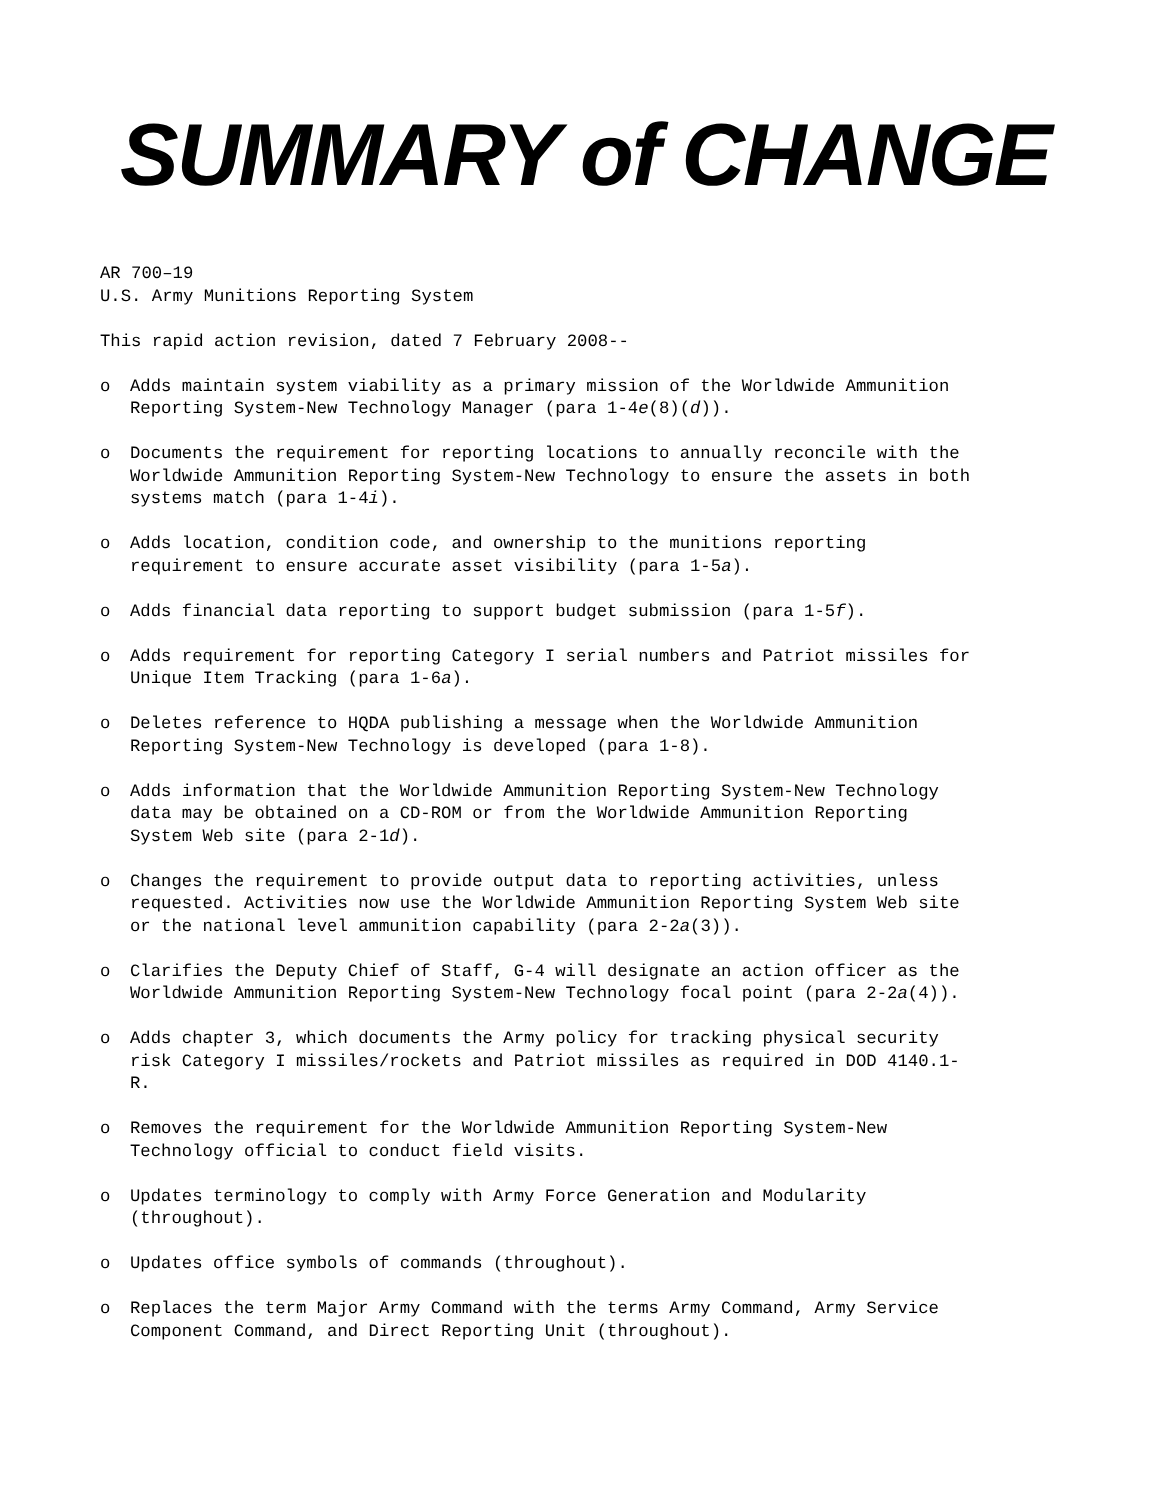SUMMARY of CHANGE
AR 700–19
U.S. Army Munitions Reporting System
This rapid action revision, dated 7 February 2008--
o Adds maintain system viability as a primary mission of the Worldwide Ammunition Reporting System-New Technology Manager (para 1-4e(8)(d)).
o Documents the requirement for reporting locations to annually reconcile with the Worldwide Ammunition Reporting System-New Technology to ensure the assets in both systems match (para 1-4i).
o Adds location, condition code, and ownership to the munitions reporting requirement to ensure accurate asset visibility (para 1-5a).
o Adds financial data reporting to support budget submission (para 1-5f).
o Adds requirement for reporting Category I serial numbers and Patriot missiles for Unique Item Tracking (para 1-6a).
o Deletes reference to HQDA publishing a message when the Worldwide Ammunition Reporting System-New Technology is developed (para 1-8).
o Adds information that the Worldwide Ammunition Reporting System-New Technology data may be obtained on a CD-ROM or from the Worldwide Ammunition Reporting System Web site (para 2-1d).
o Changes the requirement to provide output data to reporting activities, unless requested. Activities now use the Worldwide Ammunition Reporting System Web site or the national level ammunition capability (para 2-2a(3)).
o Clarifies the Deputy Chief of Staff, G-4 will designate an action officer as the Worldwide Ammunition Reporting System-New Technology focal point (para 2-2a(4)).
o Adds chapter 3, which documents the Army policy for tracking physical security risk Category I missiles/rockets and Patriot missiles as required in DOD 4140.1-R.
o Removes the requirement for the Worldwide Ammunition Reporting System-New Technology official to conduct field visits.
o Updates terminology to comply with Army Force Generation and Modularity (throughout).
o Updates office symbols of commands (throughout).
o Replaces the term Major Army Command with the terms Army Command, Army Service Component Command, and Direct Reporting Unit (throughout).